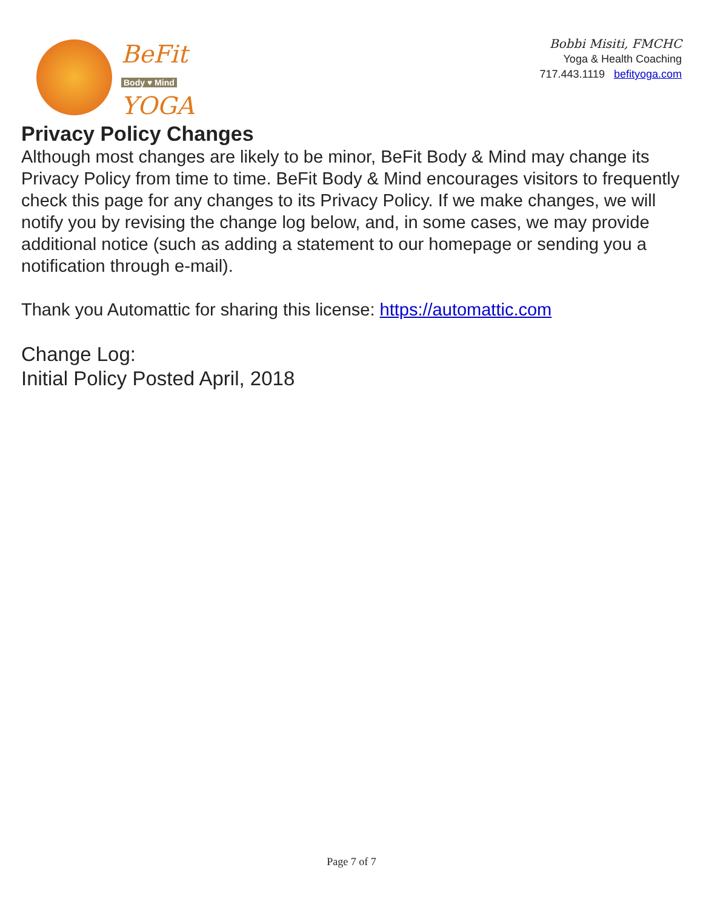BeFit
Body ♥ Mind
YOGA
Bobbi Misiti, FMCHC
Yoga & Health Coaching
717.443.1119 befityoga.com
Privacy Policy Changes
Although most changes are likely to be minor, BeFit Body & Mind may change its Privacy Policy from time to time. BeFit Body & Mind encourages visitors to frequently check this page for any changes to its Privacy Policy. If we make changes, we will notify you by revising the change log below, and, in some cases, we may provide additional notice (such as adding a statement to our homepage or sending you a notification through e-mail).
Thank you Automattic for sharing this license: https://automattic.com
Change Log:
Initial Policy Posted April, 2018
Page 7 of 7